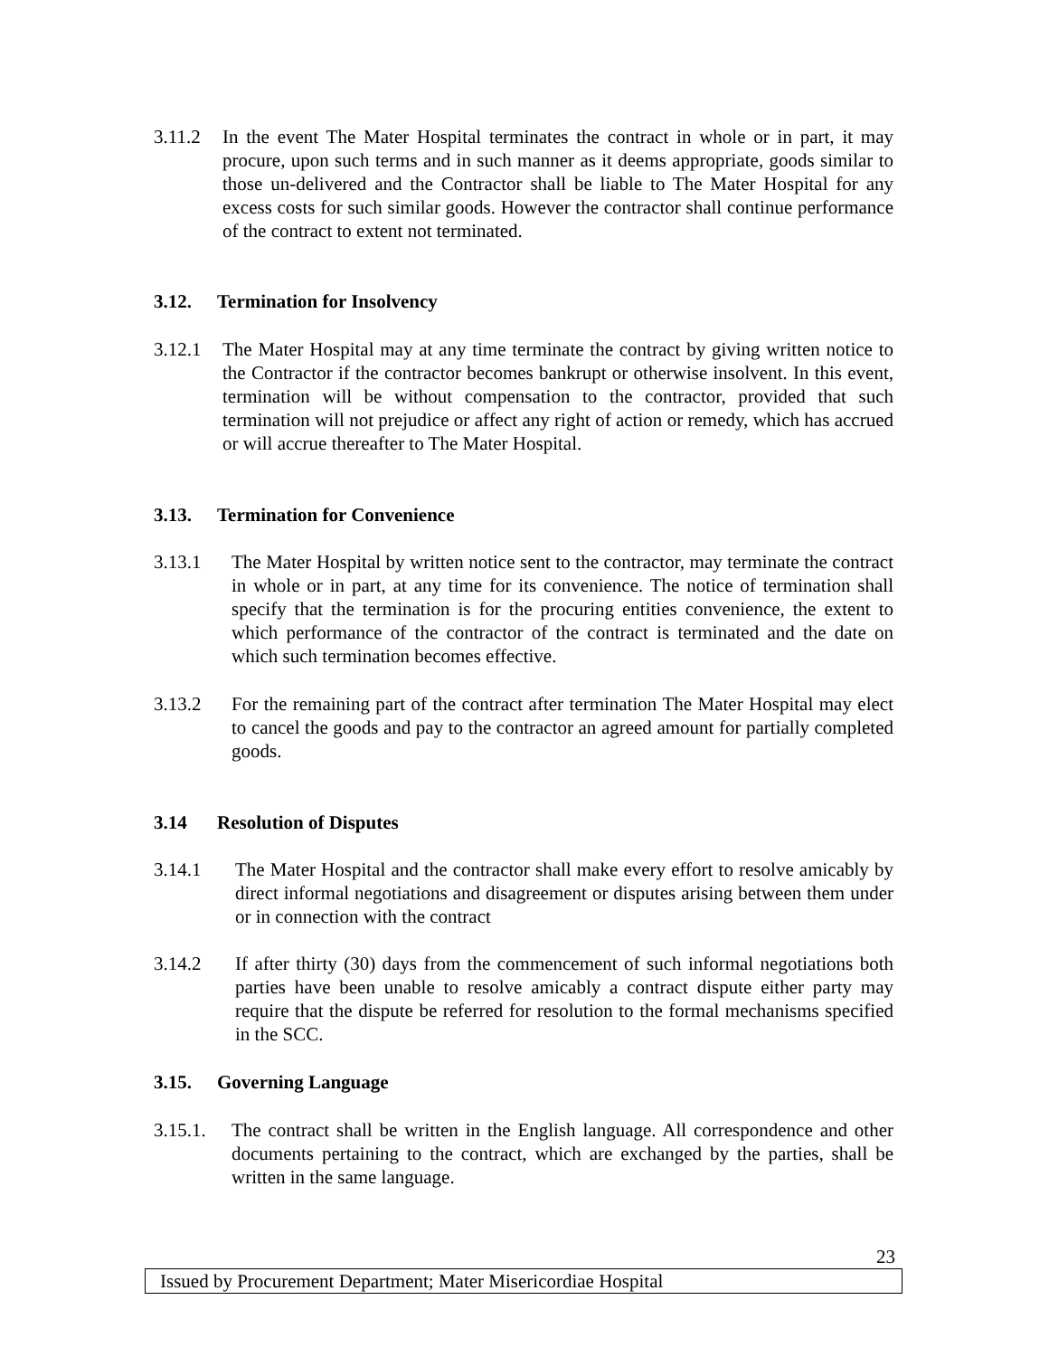3.11.2 In the event The Mater Hospital terminates the contract in whole or in part, it may procure, upon such terms and in such manner as it deems appropriate, goods similar to those un-delivered and the Contractor shall be liable to The Mater Hospital for any excess costs for such similar goods. However the contractor shall continue performance of the contract to extent not terminated.
3.12. Termination for Insolvency
3.12.1 The Mater Hospital may at any time terminate the contract by giving written notice to the Contractor if the contractor becomes bankrupt or otherwise insolvent. In this event, termination will be without compensation to the contractor, provided that such termination will not prejudice or affect any right of action or remedy, which has accrued or will accrue thereafter to The Mater Hospital.
3.13. Termination for Convenience
3.13.1 The Mater Hospital by written notice sent to the contractor, may terminate the contract in whole or in part, at any time for its convenience. The notice of termination shall specify that the termination is for the procuring entities convenience, the extent to which performance of the contractor of the contract is terminated and the date on which such termination becomes effective.
3.13.2 For the remaining part of the contract after termination The Mater Hospital may elect to cancel the goods and pay to the contractor an agreed amount for partially completed goods.
3.14 Resolution of Disputes
3.14.1 The Mater Hospital and the contractor shall make every effort to resolve amicably by direct informal negotiations and disagreement or disputes arising between them under or in connection with the contract
3.14.2 If after thirty (30) days from the commencement of such informal negotiations both parties have been unable to resolve amicably a contract dispute either party may require that the dispute be referred for resolution to the formal mechanisms specified in the SCC.
3.15. Governing Language
3.15.1.
The contract shall be written in the English language. All correspondence and other documents pertaining to the contract, which are exchanged by the parties, shall be written in the same language.
23
Issued by Procurement Department; Mater Misericordiae Hospital